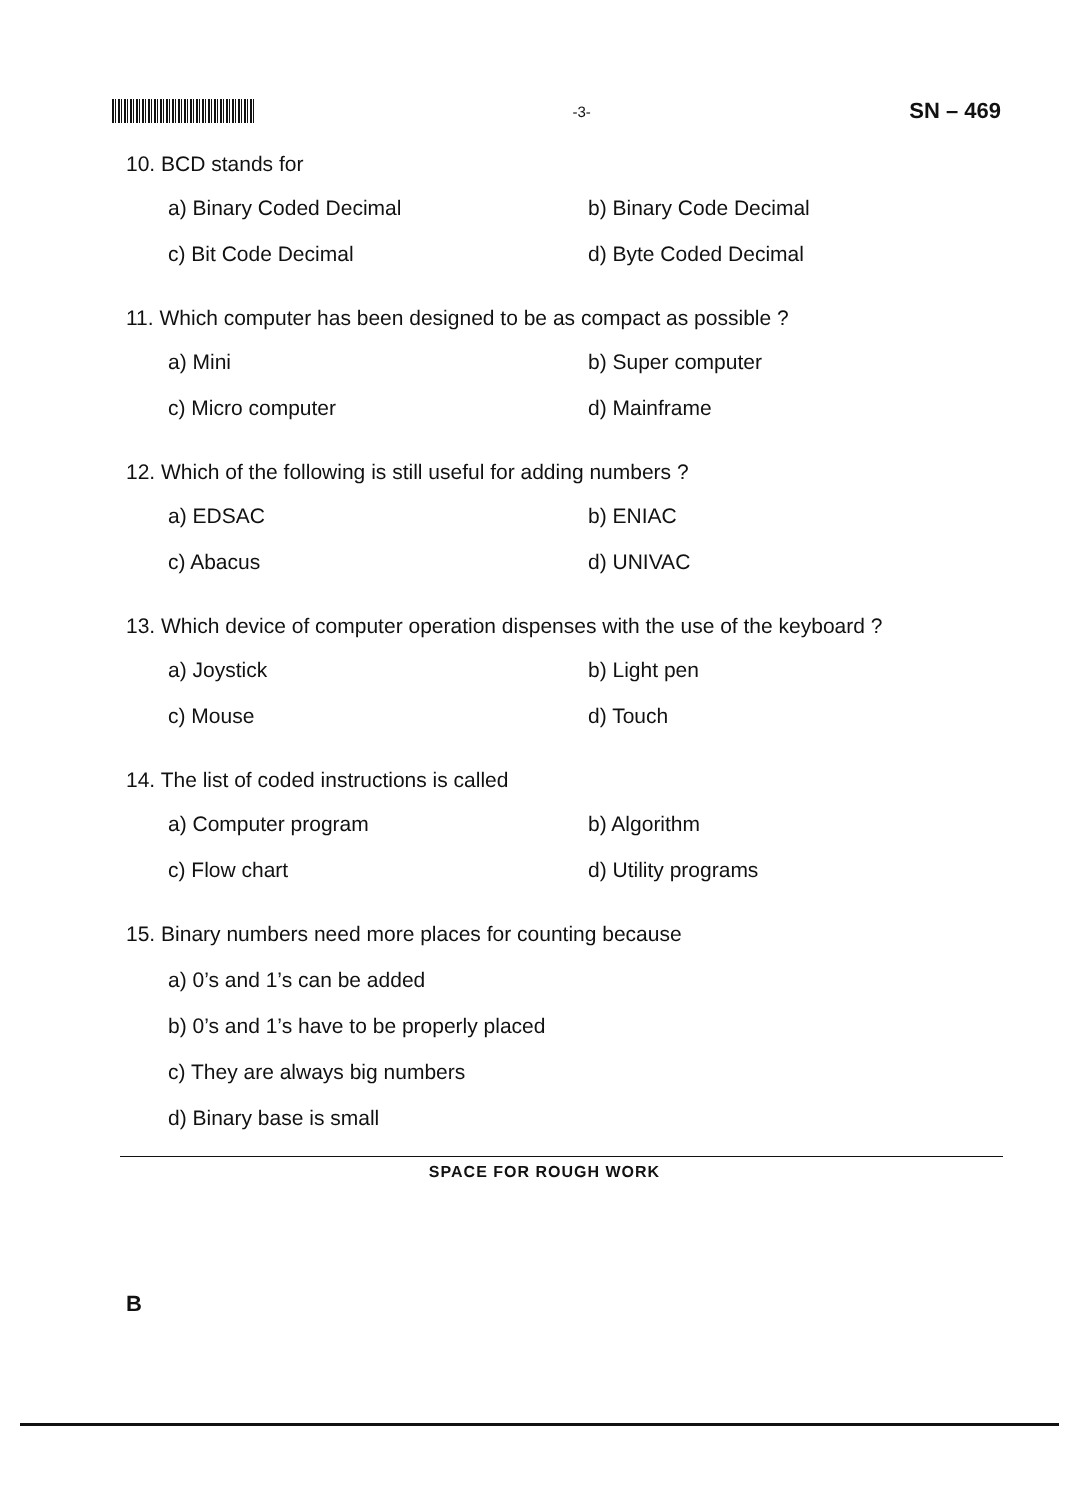-3-
SN – 469
10. BCD stands for
a) Binary Coded Decimal
b) Binary Code Decimal
c) Bit Code Decimal
d) Byte Coded Decimal
11. Which computer has been designed to be as compact as possible ?
a) Mini
b) Super computer
c) Micro computer
d) Mainframe
12. Which of the following is still useful for adding numbers ?
a) EDSAC
b) ENIAC
c) Abacus
d) UNIVAC
13. Which device of computer operation dispenses with the use of the keyboard ?
a) Joystick
b) Light pen
c) Mouse
d) Touch
14. The list of coded instructions is called
a) Computer program
b) Algorithm
c) Flow chart
d) Utility programs
15. Binary numbers need more places for counting because
a) 0’s and 1’s can be added
b) 0’s and 1’s have to be properly placed
c) They are always big numbers
d) Binary base is small
SPACE FOR ROUGH WORK
B